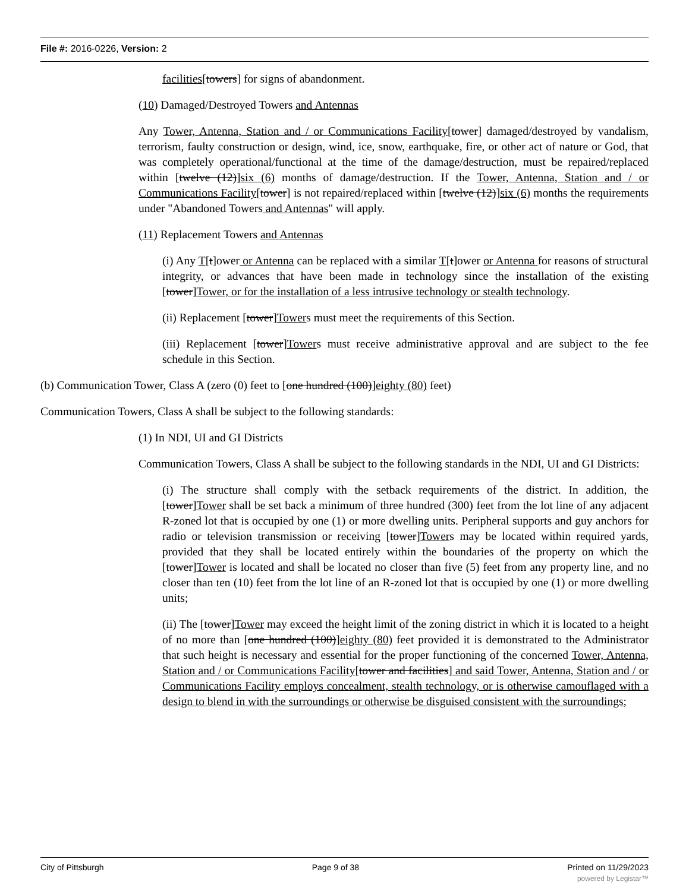File #: 2016-0226, Version: 2
facilities[towers] for signs of abandonment.
(10) Damaged/Destroyed Towers and Antennas
Any Tower, Antenna, Station and / or Communications Facility[tower] damaged/destroyed by vandalism, terrorism, faulty construction or design, wind, ice, snow, earthquake, fire, or other act of nature or God, that was completely operational/functional at the time of the damage/destruction, must be repaired/replaced within [twelve (12)]six (6) months of damage/destruction. If the Tower, Antenna, Station and / or Communications Facility[tower] is not repaired/replaced within [twelve (12)]six (6) months the requirements under "Abandoned Towers and Antennas" will apply.
(11) Replacement Towers and Antennas
(i) Any T[t]ower or Antenna can be replaced with a similar T[t]ower or Antenna for reasons of structural integrity, or advances that have been made in technology since the installation of the existing [tower]Tower, or for the installation of a less intrusive technology or stealth technology.
(ii) Replacement [tower]Towers must meet the requirements of this Section.
(iii) Replacement [tower]Towers must receive administrative approval and are subject to the fee schedule in this Section.
(b) Communication Tower, Class A (zero (0) feet to [one hundred (100)]eighty (80) feet)
Communication Towers, Class A shall be subject to the following standards:
(1) In NDI, UI and GI Districts
Communication Towers, Class A shall be subject to the following standards in the NDI, UI and GI Districts:
(i) The structure shall comply with the setback requirements of the district. In addition, the [tower]Tower shall be set back a minimum of three hundred (300) feet from the lot line of any adjacent R-zoned lot that is occupied by one (1) or more dwelling units. Peripheral supports and guy anchors for radio or television transmission or receiving [tower]Towers may be located within required yards, provided that they shall be located entirely within the boundaries of the property on which the [tower]Tower is located and shall be located no closer than five (5) feet from any property line, and no closer than ten (10) feet from the lot line of an R-zoned lot that is occupied by one (1) or more dwelling units;
(ii) The [tower]Tower may exceed the height limit of the zoning district in which it is located to a height of no more than [one hundred (100)]eighty (80) feet provided it is demonstrated to the Administrator that such height is necessary and essential for the proper functioning of the concerned Tower, Antenna, Station and / or Communications Facility[tower and facilities] and said Tower, Antenna, Station and / or Communications Facility employs concealment, stealth technology, or is otherwise camouflaged with a design to blend in with the surroundings or otherwise be disguised consistent with the surroundings;
City of Pittsburgh Page 9 of 38 Printed on 11/29/2023
powered by Legistar™